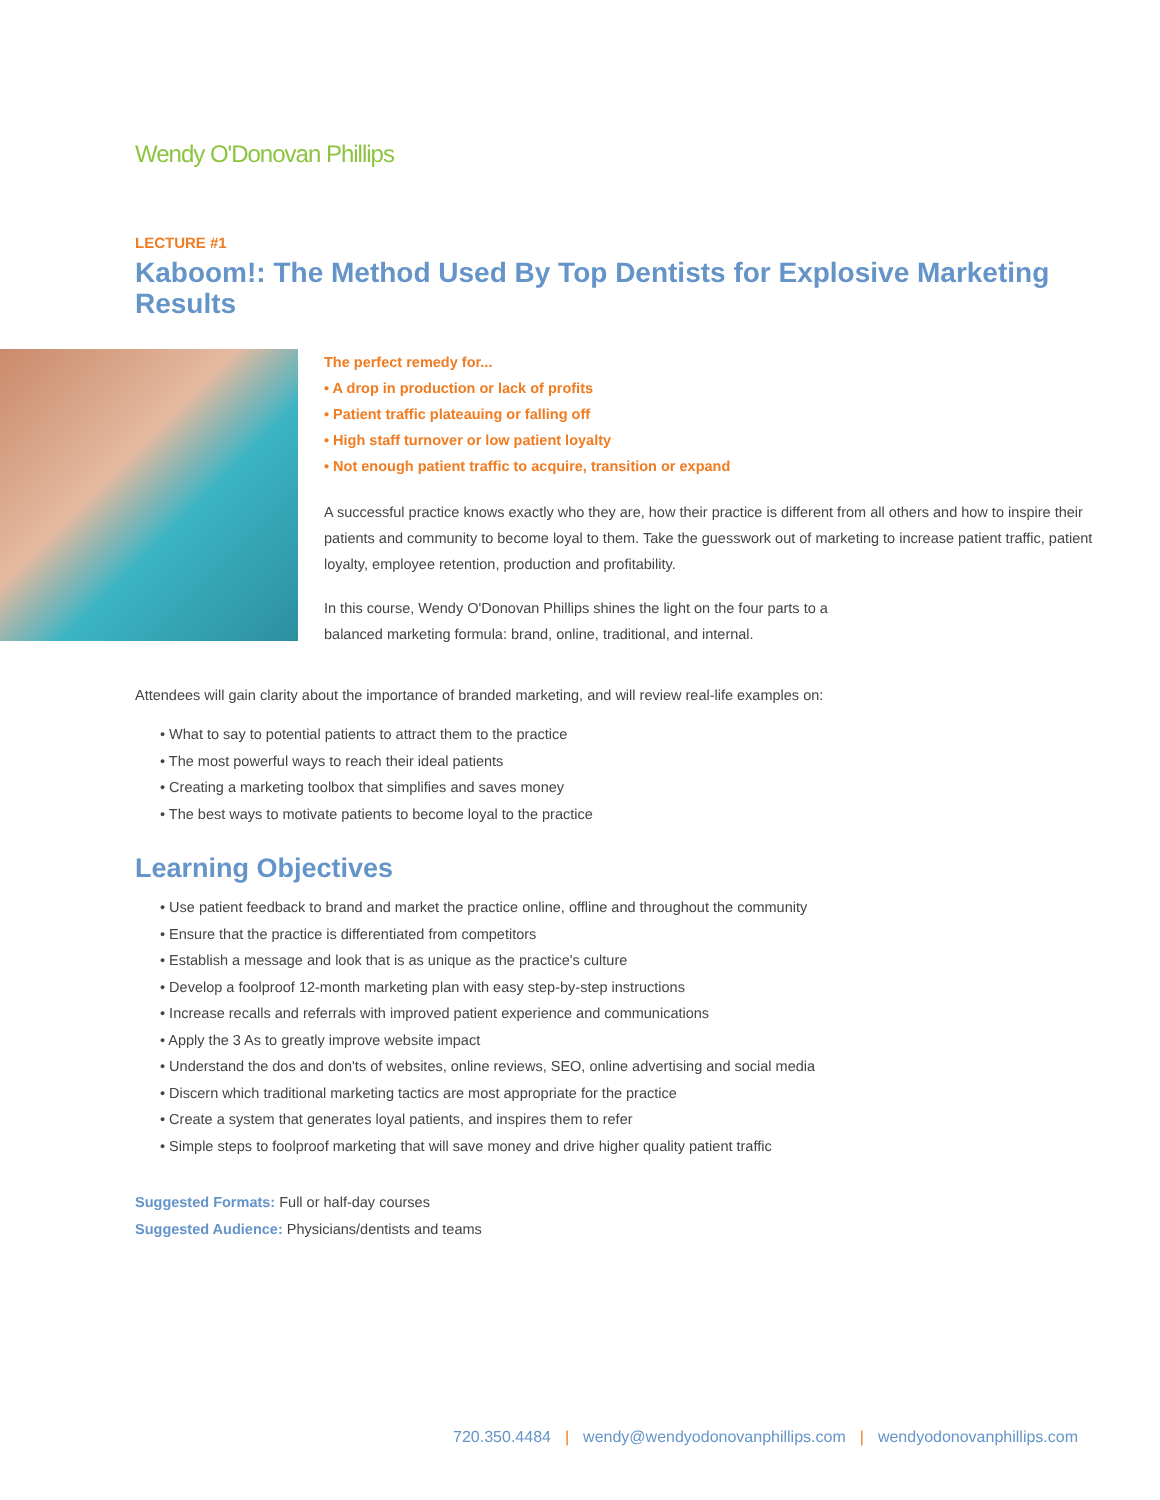Wendy O'Donovan Phillips
LECTURE #1
Kaboom!: The Method Used By Top Dentists for Explosive Marketing Results
The perfect remedy for...
• A drop in production or lack of profits
• Patient traffic plateauing or falling off
• High staff turnover or low patient loyalty
• Not enough patient traffic to acquire, transition or expand
A successful practice knows exactly who they are, how their practice is different from all others and how to inspire their patients and community to become loyal to them. Take the guesswork out of marketing to increase patient traffic, patient loyalty, employee retention, production and profitability.
In this course, Wendy O'Donovan Phillips shines the light on the four parts to a
balanced marketing formula: brand, online, traditional, and internal.
Attendees will gain clarity about the importance of branded marketing, and will review real-life examples on:
• What to say to potential patients to attract them to the practice
• The most powerful ways to reach their ideal patients
• Creating a marketing toolbox that simplifies and saves money
• The best ways to motivate patients to become loyal to the practice
Learning Objectives
• Use patient feedback to brand and market the practice online, offline and throughout the community
• Ensure that the practice is differentiated from competitors
• Establish a message and look that is as unique as the practice's culture
• Develop a foolproof 12-month marketing plan with easy step-by-step instructions
• Increase recalls and referrals with improved patient experience and communications
• Apply the 3 As to greatly improve website impact
• Understand the dos and don'ts of websites, online reviews, SEO, online advertising and social media
• Discern which traditional marketing tactics are most appropriate for the practice
• Create a system that generates loyal patients, and inspires them to refer
• Simple steps to foolproof marketing that will save money and drive higher quality patient traffic
Suggested Formats: Full or half-day courses
Suggested Audience: Physicians/dentists and teams
720.350.4484 | wendy@wendyodonovanphillips.com | wendyodonovanphillips.com